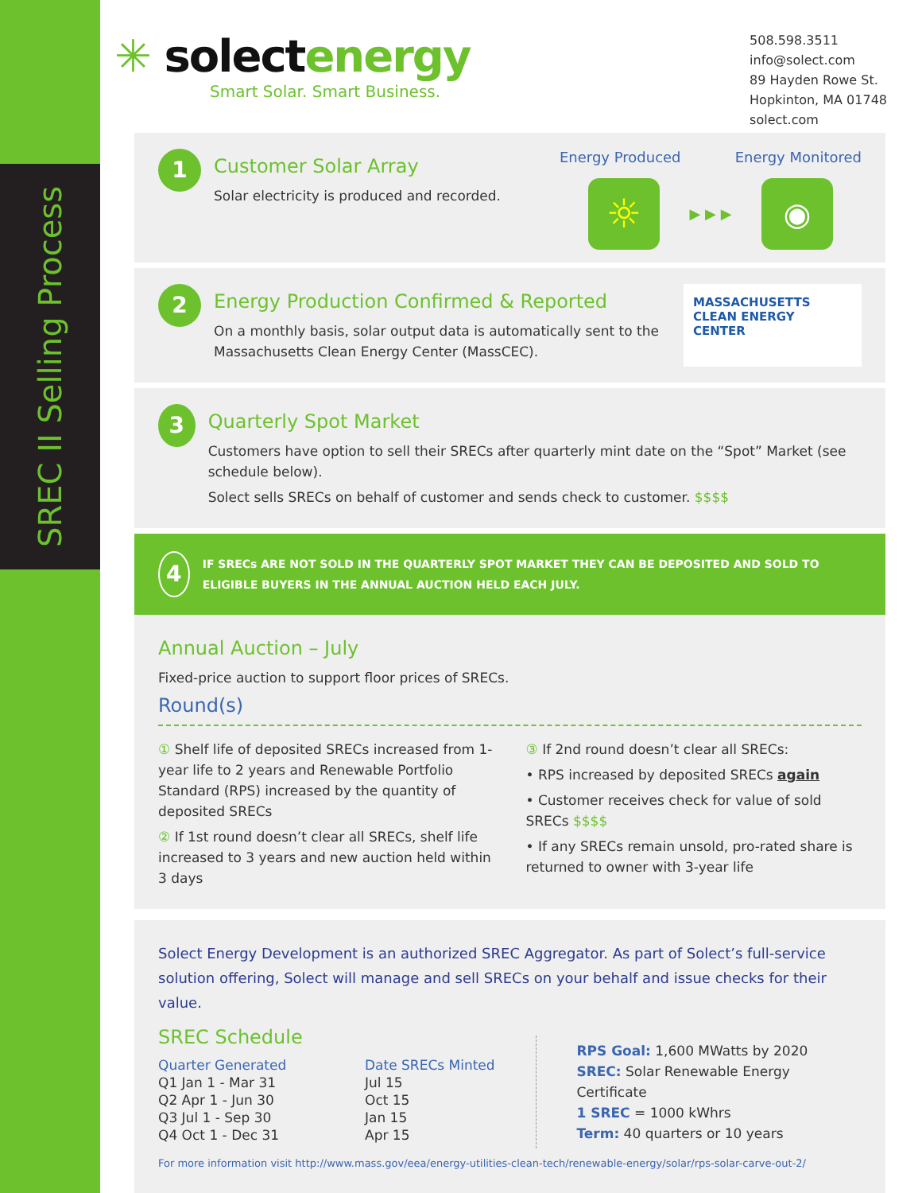SREC II Selling Process
✳ solectenergy
Smart Solar. Smart Business.
508.598.3511
info@solect.com
89 Hayden Rowe St.
Hopkinton, MA 01748
solect.com
1
Customer Solar Array
Solar electricity is produced and recorded.
Energy Produced Energy Monitored
☼
▶ ▶ ▶
◉
2
Energy Production Confirmed & Reported
On a monthly basis, solar output data is automatically sent to the Massachusetts Clean Energy Center (MassCEC).
MASSACHUSETTS
CLEAN ENERGY
CENTER
3
Quarterly Spot Market
Customers have option to sell their SRECs after quarterly mint date on the “Spot” Market (see schedule below).
Solect sells SRECs on behalf of customer and sends check to customer. $$$$
4 IF SRECs ARE NOT SOLD IN THE QUARTERLY SPOT MARKET THEY CAN BE DEPOSITED AND SOLD TO ELIGIBLE BUYERS IN THE ANNUAL AUCTION HELD EACH JULY.
Annual Auction – July
Fixed-price auction to support floor prices of SRECs.
Round(s)
① Shelf life of deposited SRECs increased from 1-year life to 2 years and Renewable Portfolio Standard (RPS) increased by the quantity of deposited SRECs
② If 1st round doesn’t clear all SRECs, shelf life increased to 3 years and new auction held within 3 days
③ If 2nd round doesn’t clear all SRECs:
• RPS increased by deposited SRECs again
• Customer receives check for value of sold SRECs $$$$
• If any SRECs remain unsold, pro-rated share is returned to owner with 3-year life
Solect Energy Development is an authorized SREC Aggregator. As part of Solect’s full-service solution offering, Solect will manage and sell SRECs on your behalf and issue checks for their value.
SREC Schedule
| Quarter Generated | Date SRECs Minted |
| --- | --- |
| Q1 Jan 1 - Mar 31 | Jul 15 |
| Q2 Apr 1 - Jun 30 | Oct 15 |
| Q3 Jul 1 - Sep 30 | Jan 15 |
| Q4 Oct 1 - Dec 31 | Apr 15 |
RPS Goal: 1,600 MWatts by 2020
SREC: Solar Renewable Energy Certificate
1 SREC = 1000 kWhrs
Term: 40 quarters or 10 years
For more information visit http://www.mass.gov/eea/energy-utilities-clean-tech/renewable-energy/solar/rps-solar-carve-out-2/